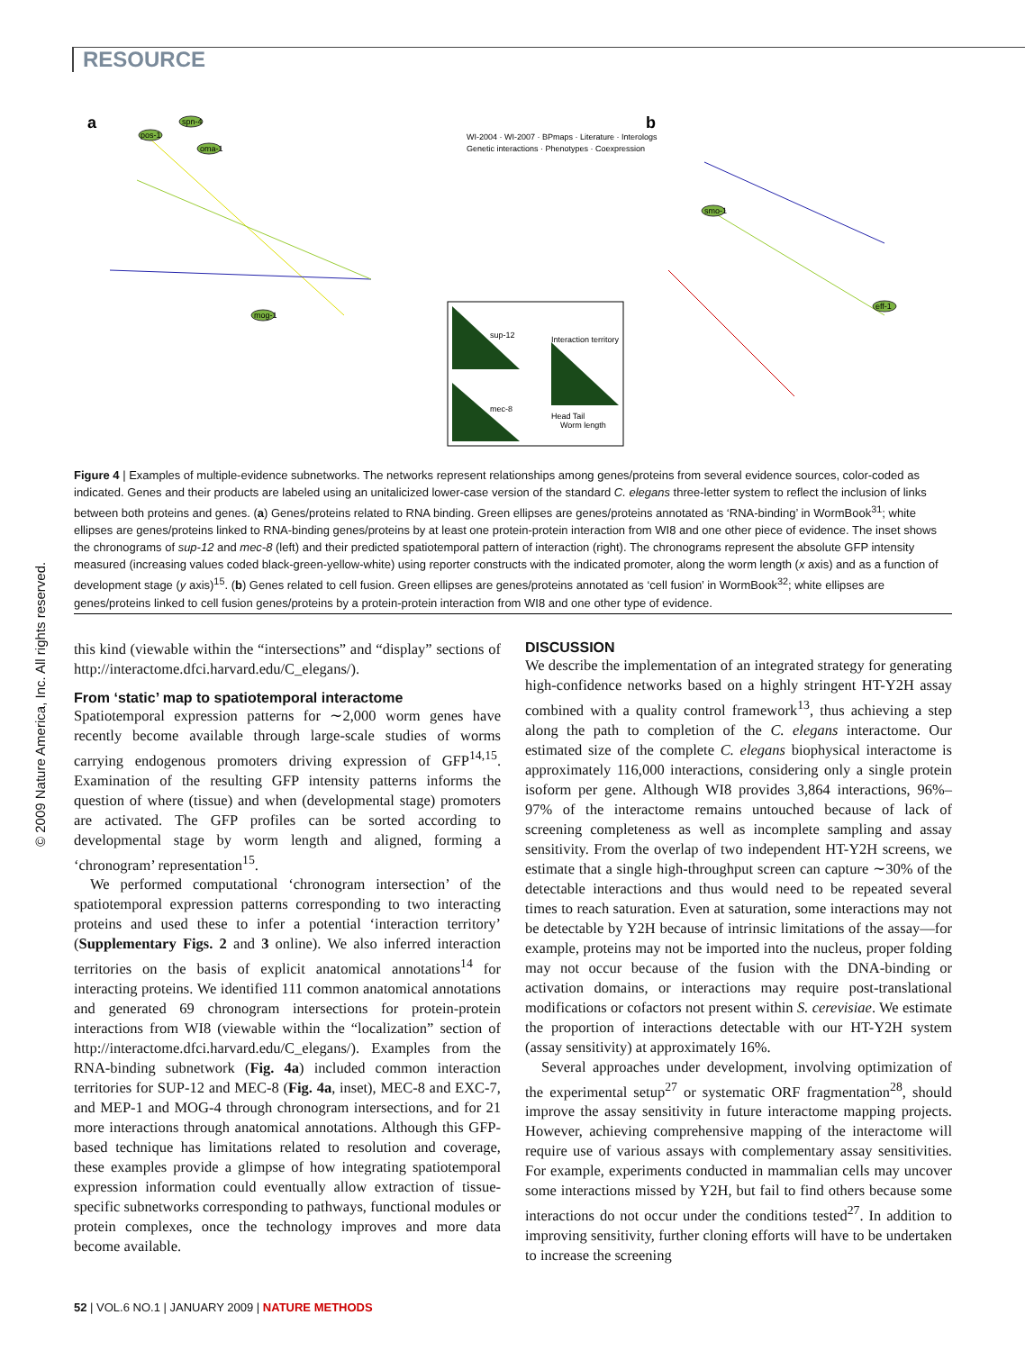RESOURCE
© 2009 Nature America, Inc. All rights reserved.
a
b
spn-4
pos-1
oma-1
mog-1
smo-1
eff-1
WI-2004 · WI-2007 · BPmaps · Literature · Interologs
Genetic interactions · Phenotypes · Coexpression
sup-12
mec-8
Interaction territory
Head Tail
Worm length
Figure 4 | Examples of multiple-evidence subnetworks. The networks represent relationships among genes/proteins from several evidence sources, color-coded as indicated. Genes and their products are labeled using an unitalicized lower-case version of the standard C. elegans three-letter system to reflect the inclusion of links between both proteins and genes. (a) Genes/proteins related to RNA binding. Green ellipses are genes/proteins annotated as ‘RNA-binding’ in WormBook<sup>31</sup>; white ellipses are genes/proteins linked to RNA-binding genes/proteins by at least one protein-protein interaction from WI8 and one other piece of evidence. The inset shows the chronograms of sup-12 and mec-8 (left) and their predicted spatiotemporal pattern of interaction (right). The chronograms represent the absolute GFP intensity measured (increasing values coded black-green-yellow-white) using reporter constructs with the indicated promoter, along the worm length (x axis) and as a function of development stage (y axis)<sup>15</sup>. (b) Genes related to cell fusion. Green ellipses are genes/proteins annotated as ‘cell fusion’ in WormBook<sup>32</sup>; white ellipses are genes/proteins linked to cell fusion genes/proteins by a protein-protein interaction from WI8 and one other type of evidence.
this kind (viewable within the “intersections” and “display” sections of http://interactome.dfci.harvard.edu/C_elegans/).
From ‘static’ map to spatiotemporal interactome
Spatiotemporal expression patterns for ∼2,000 worm genes have recently become available through large-scale studies of worms carrying endogenous promoters driving expression of GFP<sup>14,15</sup>. Examination of the resulting GFP intensity patterns informs the question of where (tissue) and when (developmental stage) promoters are activated. The GFP profiles can be sorted according to developmental stage by worm length and aligned, forming a ‘chronogram’ representation<sup>15</sup>.
We performed computational ‘chronogram intersection’ of the spatiotemporal expression patterns corresponding to two interacting proteins and used these to infer a potential ‘interaction territory’ (Supplementary Figs. 2 and 3 online). We also inferred interaction territories on the basis of explicit anatomical annotations<sup>14</sup> for interacting proteins. We identified 111 common anatomical annotations and generated 69 chronogram intersections for protein-protein interactions from WI8 (viewable within the “localization” section of http://interactome.dfci.harvard.edu/C_elegans/). Examples from the RNA-binding subnetwork (Fig. 4a) included common interaction territories for SUP-12 and MEC-8 (Fig. 4a, inset), MEC-8 and EXC-7, and MEP-1 and MOG-4 through chronogram intersections, and for 21 more interactions through anatomical annotations. Although this GFP-based technique has limitations related to resolution and coverage, these examples provide a glimpse of how integrating spatiotemporal expression information could eventually allow extraction of tissue-specific subnetworks corresponding to pathways, functional modules or protein complexes, once the technology improves and more data become available.
DISCUSSION
We describe the implementation of an integrated strategy for generating high-confidence networks based on a highly stringent HT-Y2H assay combined with a quality control framework<sup>13</sup>, thus achieving a step along the path to completion of the C. elegans interactome. Our estimated size of the complete C. elegans biophysical interactome is approximately 116,000 interactions, considering only a single protein isoform per gene. Although WI8 provides 3,864 interactions, 96%–97% of the interactome remains untouched because of lack of screening completeness as well as incomplete sampling and assay sensitivity. From the overlap of two independent HT-Y2H screens, we estimate that a single high-throughput screen can capture ∼30% of the detectable interactions and thus would need to be repeated several times to reach saturation. Even at saturation, some interactions may not be detectable by Y2H because of intrinsic limitations of the assay—for example, proteins may not be imported into the nucleus, proper folding may not occur because of the fusion with the DNA-binding or activation domains, or interactions may require post-translational modifications or cofactors not present within S. cerevisiae. We estimate the proportion of interactions detectable with our HT-Y2H system (assay sensitivity) at approximately 16%.
Several approaches under development, involving optimization of the experimental setup<sup>27</sup> or systematic ORF fragmentation<sup>28</sup>, should improve the assay sensitivity in future interactome mapping projects. However, achieving comprehensive mapping of the interactome will require use of various assays with complementary assay sensitivities. For example, experiments conducted in mammalian cells may uncover some interactions missed by Y2H, but fail to find others because some interactions do not occur under the conditions tested<sup>27</sup>. In addition to improving sensitivity, further cloning efforts will have to be undertaken to increase the screening
52 | VOL.6 NO.1 | JANUARY 2009 | NATURE METHODS